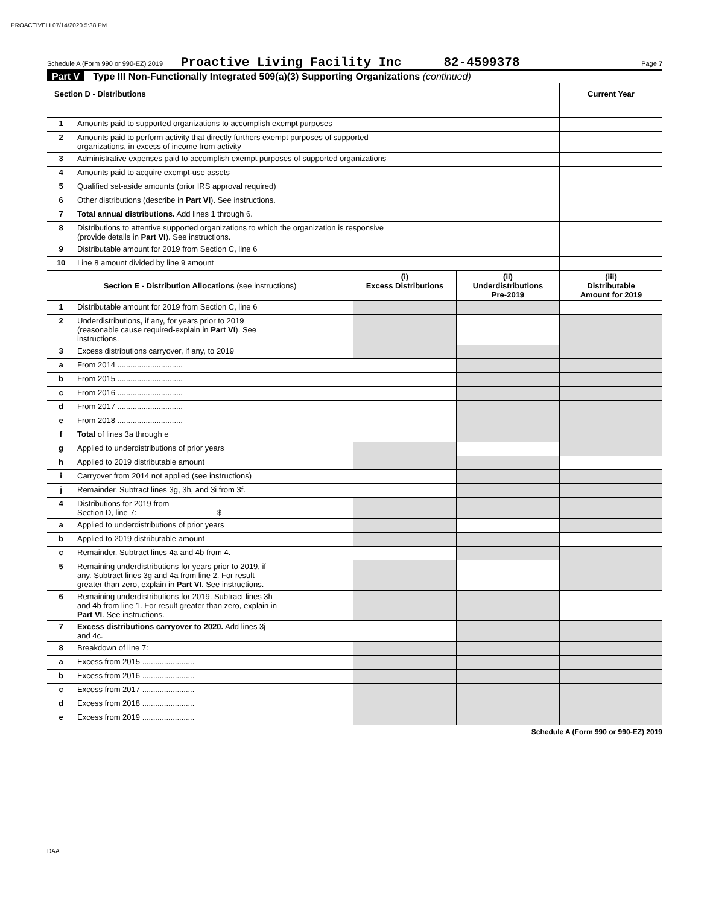PROACTIVELI 07/14/2020 5:38 PM
Schedule A (Form 990 or 990-EZ) 2019 Proactive Living Facility Inc 82-4599378 Page 7
Part V Type III Non-Functionally Integrated 509(a)(3) Supporting Organizations (continued)
| Section D - Distributions | | Current Year |
| --- | --- | --- |
| 1 | Amounts paid to supported organizations to accomplish exempt purposes | |
| 2 | Amounts paid to perform activity that directly furthers exempt purposes of supported organizations, in excess of income from activity | |
| 3 | Administrative expenses paid to accomplish exempt purposes of supported organizations | |
| 4 | Amounts paid to acquire exempt-use assets | |
| 5 | Qualified set-aside amounts (prior IRS approval required) | |
| 6 | Other distributions (describe in Part VI ). See instructions. | |
| 7 | Total annual distributions. Add lines 1 through 6. | |
| 8 | Distributions to attentive supported organizations to which the organization is responsive (provide details in Part VI ). See instructions. | |
| 9 | Distributable amount for 2019 from Section C, line 6 | |
| 10 | Line 8 amount divided by line 9 amount | |
| Section E - Distribution Allocations (see instructions) | | (i) Excess Distributions | (ii) Underdistributions Pre-2019 | (iii) Distributable Amount for 2019 |
| --- | --- | --- | --- | --- |
| 1 | Distributable amount for 2019 from Section C, line 6 | | | |
| 2 | Underdistributions, if any, for years prior to 2019 (reasonable cause required-explain in Part VI ). See instructions. | | | |
| 3 | Excess distributions carryover, if any, to 2019 | | | |
| a | From 2014 .............................. | | | |
| b | From 2015 .............................. | | | |
| c | From 2016 .............................. | | | |
| d | From 2017 .............................. | | | |
| e | From 2018 .............................. | | | |
| f | Total of lines 3a through e | | | |
| g | Applied to underdistributions of prior years | | | |
| h | Applied to 2019 distributable amount | | | |
| i | Carryover from 2014 not applied (see instructions) | | | |
| j | Remainder. Subtract lines 3g, 3h, and 3i from 3f. | | | |
| 4 | Distributions for 2019 from Section D, line 7: $ | | | |
| a | Applied to underdistributions of prior years | | | |
| b | Applied to 2019 distributable amount | | | |
| c | Remainder. Subtract lines 4a and 4b from 4. | | | |
| 5 | Remaining underdistributions for years prior to 2019, if any. Subtract lines 3g and 4a from line 2. For result greater than zero, explain in Part VI . See instructions. | | | |
| 6 | Remaining underdistributions for 2019. Subtract lines 3h and 4b from line 1. For result greater than zero, explain in Part VI . See instructions. | | | |
| 7 | Excess distributions carryover to 2020. Add lines 3j and 4c. | | | |
| 8 | Breakdown of line 7: | | | |
| a | Excess from 2015 ........................ | | | |
| b | Excess from 2016 ........................ | | | |
| c | Excess from 2017 ........................ | | | |
| d | Excess from 2018 ........................ | | | |
| e | Excess from 2019 ........................ | | | |
Schedule A (Form 990 or 990-EZ) 2019
DAA